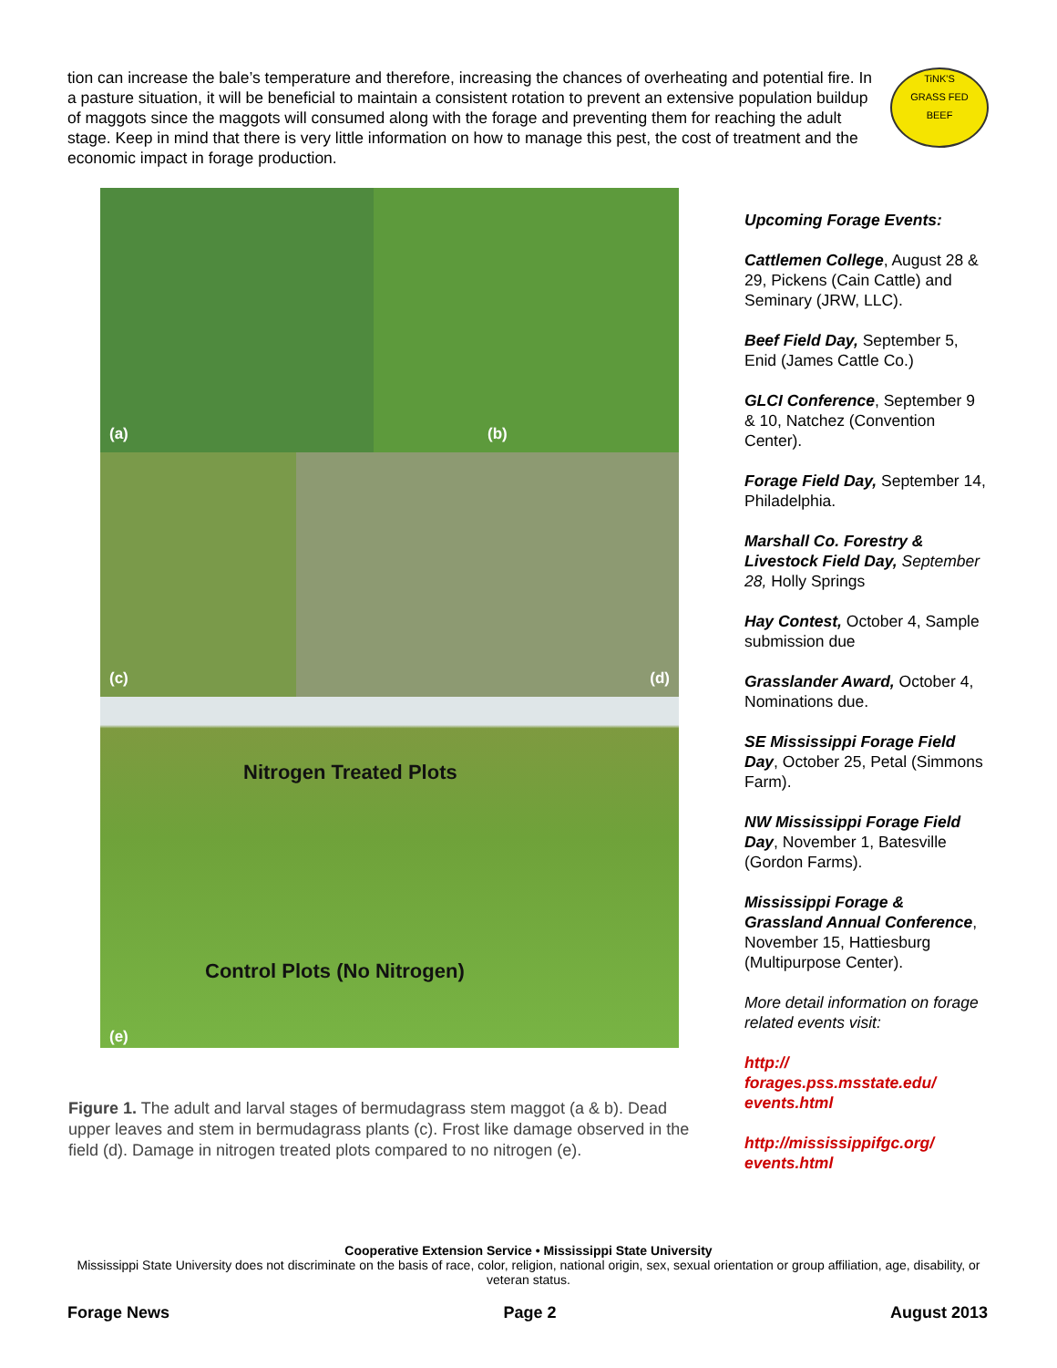tion can increase the bale’s temperature and therefore, increasing the chances of overheating and potential fire. In a pasture situation, it will be beneficial to maintain a consistent rotation to prevent an extensive population buildup of maggots since the maggots will consumed along with the forage and preventing them for reaching the adult stage. Keep in mind that there is very little information on how to manage this pest, the cost of treatment and the economic impact in forage production.
TiNK'S
GRASS FED
BEEF
(a)
(b)
(c)
(d)
Nitrogen Treated Plots
Control Plots (No Nitrogen)
(e)
Figure 1. The adult and larval stages of bermudagrass stem maggot (a & b). Dead upper leaves and stem in bermudagrass plants (c). Frost like damage observed in the field (d). Damage in nitrogen treated plots compared to no nitrogen (e).
Upcoming Forage Events:
Cattlemen College, August 28 & 29, Pickens (Cain Cattle) and Seminary (JRW, LLC).
Beef Field Day, September 5, Enid (James Cattle Co.)
GLCI Conference, September 9 & 10, Natchez (Convention Center).
Forage Field Day, September 14, Philadelphia.
Marshall Co. Forestry & Livestock Field Day, September 28, Holly Springs
Hay Contest, October 4, Sample submission due
Grasslander Award, October 4, Nominations due.
SE Mississippi Forage Field Day, October 25, Petal (Simmons Farm).
NW Mississippi Forage Field Day, November 1, Batesville (Gordon Farms).
Mississippi Forage & Grassland Annual Conference, November 15, Hattiesburg (Multipurpose Center).
More detail information on forage related events visit:
http://
forages.pss.msstate.edu/
events.html
http://mississippifgc.org/
events.html
Cooperative Extension Service • Mississippi State University
Mississippi State University does not discriminate on the basis of race, color, religion, national origin, sex, sexual orientation or group affiliation, age, disability, or veteran status.
Forage News Page 2 August 2013